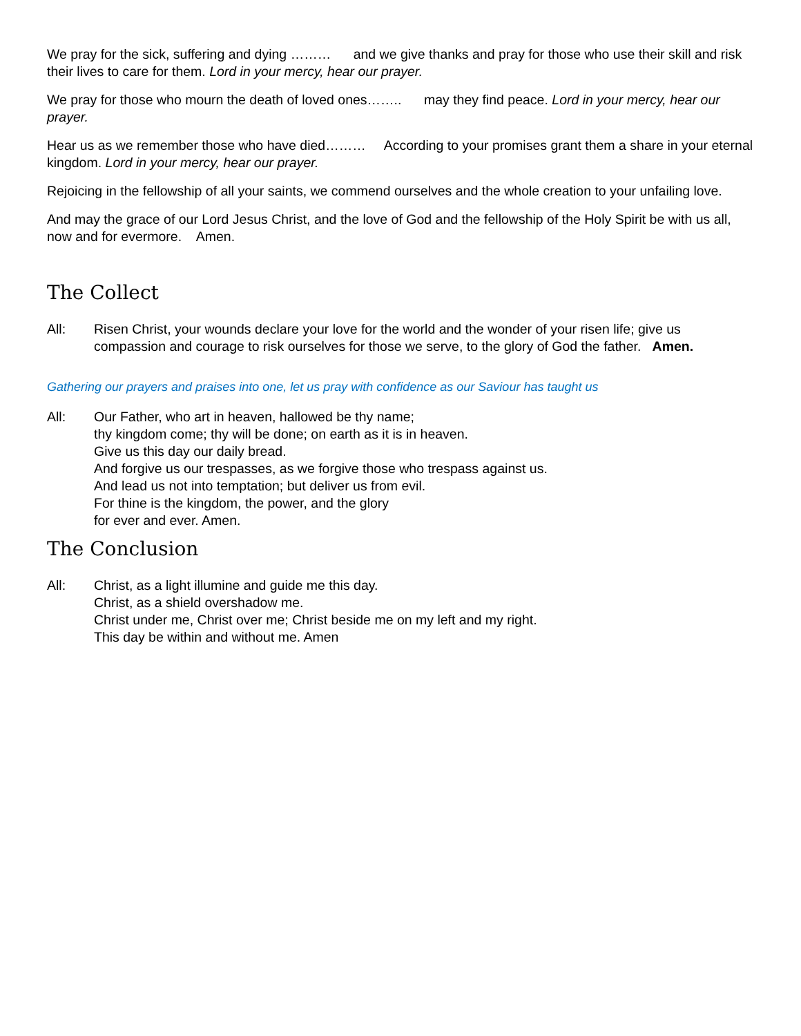We pray for the sick, suffering and dying ……… and we give thanks and pray for those who use their skill and risk their lives to care for them. Lord in your mercy, hear our prayer.
We pray for those who mourn the death of loved ones…….. may they find peace. Lord in your mercy, hear our prayer.
Hear us as we remember those who have died……… According to your promises grant them a share in your eternal kingdom. Lord in your mercy, hear our prayer.
Rejoicing in the fellowship of all your saints, we commend ourselves and the whole creation to your unfailing love.
And may the grace of our Lord Jesus Christ, and the love of God and the fellowship of the Holy Spirit be with us all, now and for evermore. Amen.
The Collect
All: Risen Christ, your wounds declare your love for the world and the wonder of your risen life; give us compassion and courage to risk ourselves for those we serve, to the glory of God the father. Amen.
Gathering our prayers and praises into one, let us pray with confidence as our Saviour has taught us
All: Our Father, who art in heaven, hallowed be thy name;
thy kingdom come; thy will be done; on earth as it is in heaven.
Give us this day our daily bread.
And forgive us our trespasses, as we forgive those who trespass against us.
And lead us not into temptation; but deliver us from evil.
For thine is the kingdom, the power, and the glory
for ever and ever. Amen.
The Conclusion
All: Christ, as a light illumine and guide me this day.
Christ, as a shield overshadow me.
Christ under me, Christ over me; Christ beside me on my left and my right.
This day be within and without me. Amen